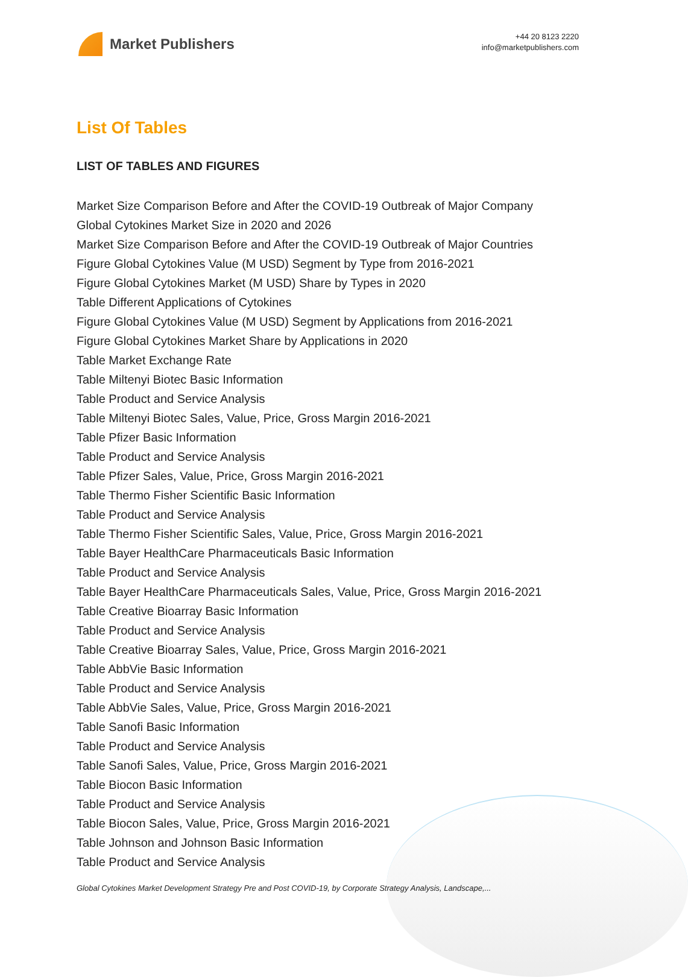Market Publishers
+44 20 8123 2220
info@marketpublishers.com
List Of Tables
LIST OF TABLES AND FIGURES
Market Size Comparison Before and After the COVID-19 Outbreak of Major Company
Global Cytokines Market Size in 2020 and 2026
Market Size Comparison Before and After the COVID-19 Outbreak of Major Countries
Figure Global Cytokines Value (M USD) Segment by Type from 2016-2021
Figure Global Cytokines Market (M USD) Share by Types in 2020
Table Different Applications of Cytokines
Figure Global Cytokines Value (M USD) Segment by Applications from 2016-2021
Figure Global Cytokines Market Share by Applications in 2020
Table Market Exchange Rate
Table Miltenyi Biotec Basic Information
Table Product and Service Analysis
Table Miltenyi Biotec Sales, Value, Price, Gross Margin 2016-2021
Table Pfizer Basic Information
Table Product and Service Analysis
Table Pfizer Sales, Value, Price, Gross Margin 2016-2021
Table Thermo Fisher Scientific Basic Information
Table Product and Service Analysis
Table Thermo Fisher Scientific Sales, Value, Price, Gross Margin 2016-2021
Table Bayer HealthCare Pharmaceuticals Basic Information
Table Product and Service Analysis
Table Bayer HealthCare Pharmaceuticals Sales, Value, Price, Gross Margin 2016-2021
Table Creative Bioarray Basic Information
Table Product and Service Analysis
Table Creative Bioarray Sales, Value, Price, Gross Margin 2016-2021
Table AbbVie Basic Information
Table Product and Service Analysis
Table AbbVie Sales, Value, Price, Gross Margin 2016-2021
Table Sanofi Basic Information
Table Product and Service Analysis
Table Sanofi Sales, Value, Price, Gross Margin 2016-2021
Table Biocon Basic Information
Table Product and Service Analysis
Table Biocon Sales, Value, Price, Gross Margin 2016-2021
Table Johnson and Johnson Basic Information
Table Product and Service Analysis
Global Cytokines Market Development Strategy Pre and Post COVID-19, by Corporate Strategy Analysis, Landscape,...